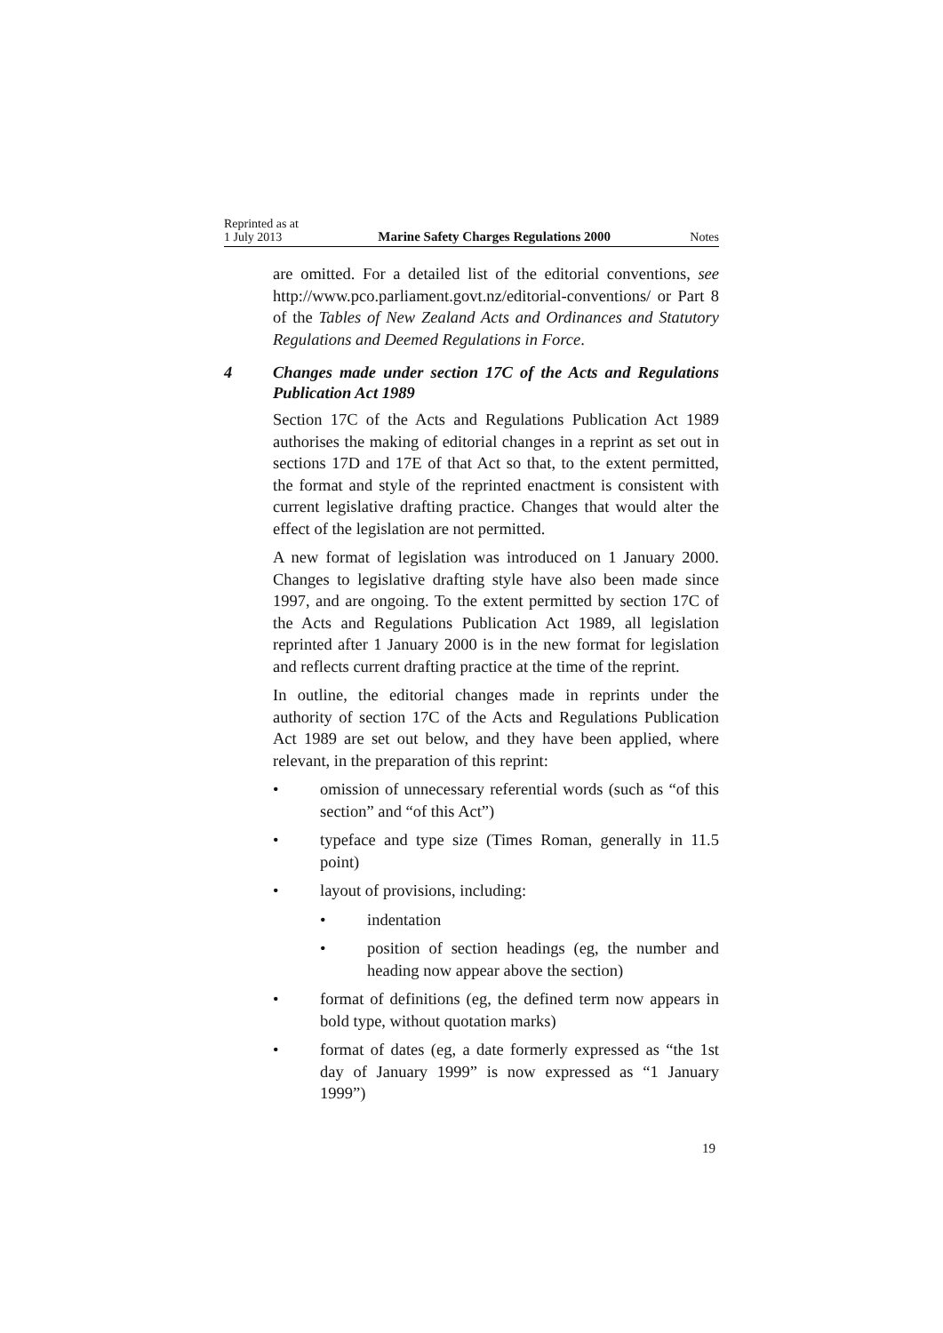Reprinted as at
1 July 2013 Marine Safety Charges Regulations 2000 Notes
are omitted. For a detailed list of the editorial conventions, see http://www.pco.parliament.govt.nz/editorial-conventions/ or Part 8 of the Tables of New Zealand Acts and Ordinances and Statutory Regulations and Deemed Regulations in Force.
4 Changes made under section 17C of the Acts and Regulations Publication Act 1989
Section 17C of the Acts and Regulations Publication Act 1989 authorises the making of editorial changes in a reprint as set out in sections 17D and 17E of that Act so that, to the extent permitted, the format and style of the reprinted enactment is consistent with current legislative drafting practice. Changes that would alter the effect of the legislation are not permitted.
A new format of legislation was introduced on 1 January 2000. Changes to legislative drafting style have also been made since 1997, and are ongoing. To the extent permitted by section 17C of the Acts and Regulations Publication Act 1989, all legislation reprinted after 1 January 2000 is in the new format for legislation and reflects current drafting practice at the time of the reprint.
In outline, the editorial changes made in reprints under the authority of section 17C of the Acts and Regulations Publication Act 1989 are set out below, and they have been applied, where relevant, in the preparation of this reprint:
• omission of unnecessary referential words (such as “of this section” and “of this Act”)
• typeface and type size (Times Roman, generally in 11.5 point)
• layout of provisions, including:
• indentation
• position of section headings (eg, the number and heading now appear above the section)
• format of definitions (eg, the defined term now appears in bold type, without quotation marks)
• format of dates (eg, a date formerly expressed as “the 1st day of January 1999” is now expressed as “1 January 1999”)
19